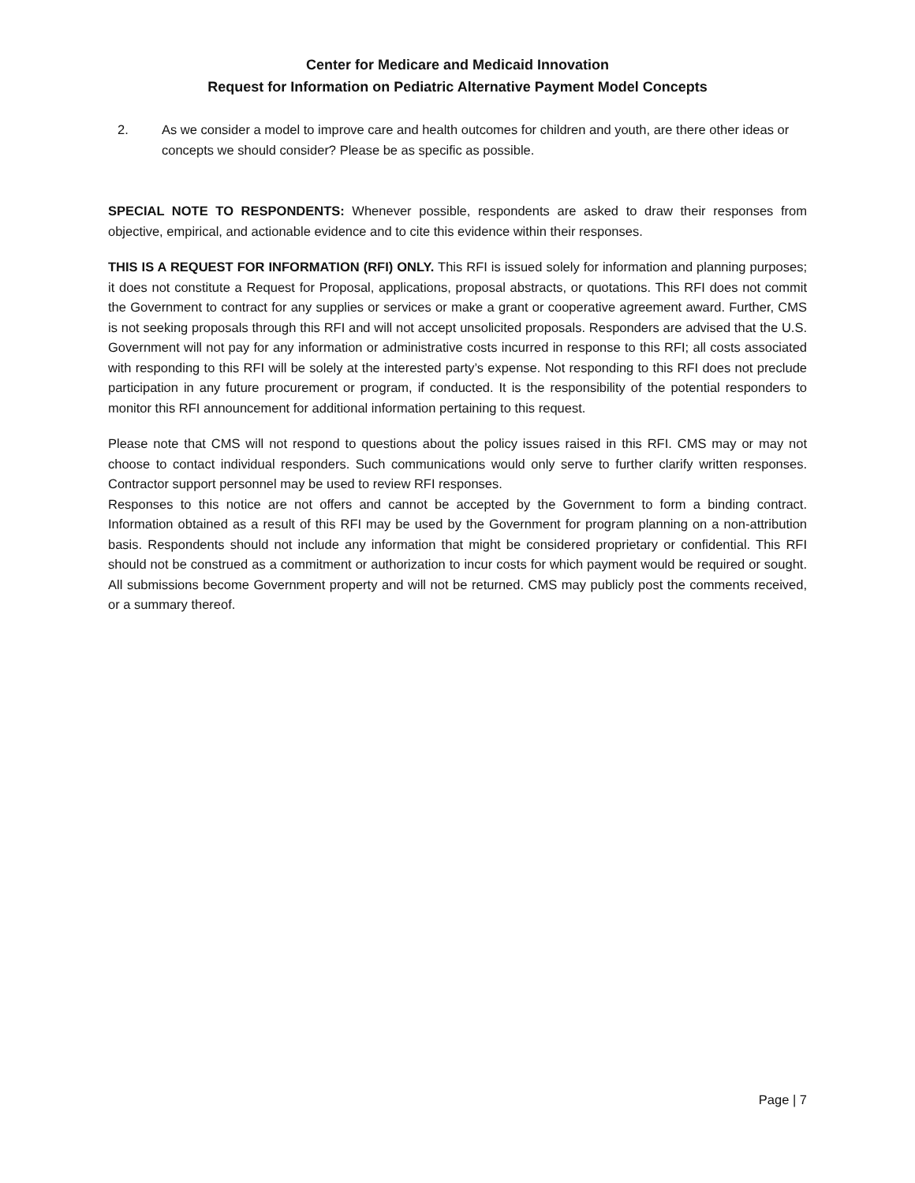Center for Medicare and Medicaid Innovation
Request for Information on Pediatric Alternative Payment Model Concepts
2. As we consider a model to improve care and health outcomes for children and youth, are there other ideas or concepts we should consider? Please be as specific as possible.
SPECIAL NOTE TO RESPONDENTS: Whenever possible, respondents are asked to draw their responses from objective, empirical, and actionable evidence and to cite this evidence within their responses.
THIS IS A REQUEST FOR INFORMATION (RFI) ONLY. This RFI is issued solely for information and planning purposes; it does not constitute a Request for Proposal, applications, proposal abstracts, or quotations. This RFI does not commit the Government to contract for any supplies or services or make a grant or cooperative agreement award. Further, CMS is not seeking proposals through this RFI and will not accept unsolicited proposals. Responders are advised that the U.S. Government will not pay for any information or administrative costs incurred in response to this RFI; all costs associated with responding to this RFI will be solely at the interested party’s expense. Not responding to this RFI does not preclude participation in any future procurement or program, if conducted. It is the responsibility of the potential responders to monitor this RFI announcement for additional information pertaining to this request.
Please note that CMS will not respond to questions about the policy issues raised in this RFI. CMS may or may not choose to contact individual responders. Such communications would only serve to further clarify written responses. Contractor support personnel may be used to review RFI responses.
Responses to this notice are not offers and cannot be accepted by the Government to form a binding contract. Information obtained as a result of this RFI may be used by the Government for program planning on a non-attribution basis. Respondents should not include any information that might be considered proprietary or confidential. This RFI should not be construed as a commitment or authorization to incur costs for which payment would be required or sought. All submissions become Government property and will not be returned. CMS may publicly post the comments received, or a summary thereof.
Page | 7